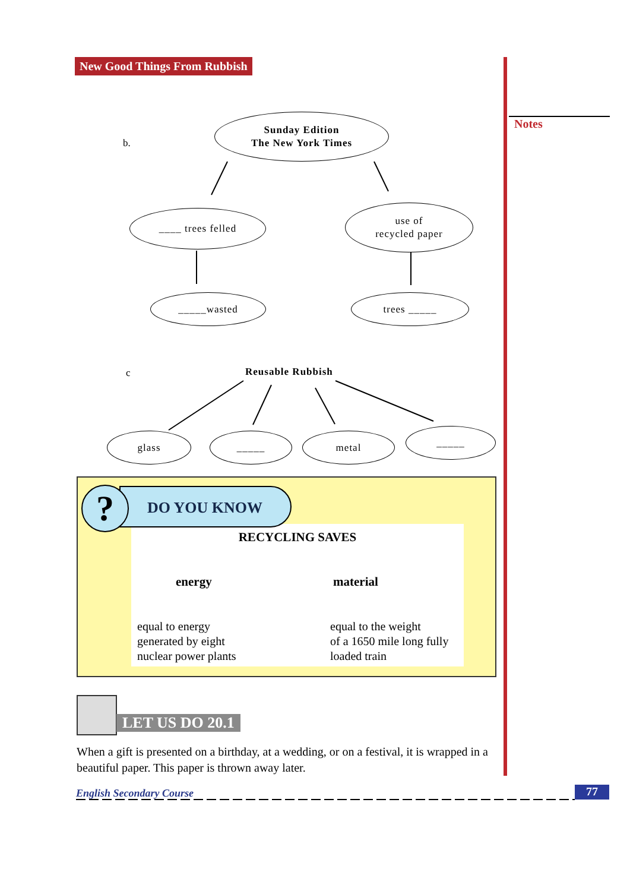New Good Things From Rubbish
Notes
b.
Sunday Edition
The New York Times
____ trees felled
use of
recycled paper
_____wasted trees _____
c Reusable Rubbish
glass _____ metal _____
RECYCLING SAVES
energy material
equal to energy
generated by eight
nuclear power plants
equal to the weight
of a 1650 mile long fully
loaded train
DO YOU KNOW
?
LET US DO 20.1
When a gift is presented on a birthday, at a wedding, or on a festival, it is wrapped in a beautiful paper. This paper is thrown away later.
English Secondary Course 77